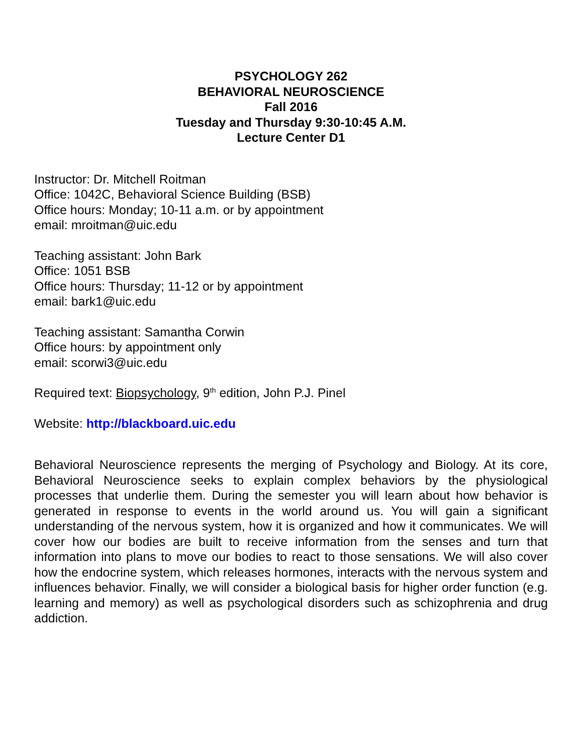PSYCHOLOGY 262
BEHAVIORAL NEUROSCIENCE
Fall 2016
Tuesday and Thursday 9:30-10:45 A.M.
Lecture Center D1
Instructor: Dr. Mitchell Roitman
Office: 1042C, Behavioral Science Building (BSB)
Office hours: Monday; 10-11 a.m. or by appointment
email: mroitman@uic.edu
Teaching assistant: John Bark
Office: 1051 BSB
Office hours: Thursday; 11-12 or by appointment
email: bark1@uic.edu
Teaching assistant: Samantha Corwin
Office hours: by appointment only
email: scorwi3@uic.edu
Required text: Biopsychology, 9<sup>th</sup> edition, John P.J. Pinel
Website: http://blackboard.uic.edu
Behavioral Neuroscience represents the merging of Psychology and Biology. At its core, Behavioral Neuroscience seeks to explain complex behaviors by the physiological processes that underlie them. During the semester you will learn about how behavior is generated in response to events in the world around us. You will gain a significant understanding of the nervous system, how it is organized and how it communicates. We will cover how our bodies are built to receive information from the senses and turn that information into plans to move our bodies to react to those sensations. We will also cover how the endocrine system, which releases hormones, interacts with the nervous system and influences behavior. Finally, we will consider a biological basis for higher order function (e.g. learning and memory) as well as psychological disorders such as schizophrenia and drug addiction.